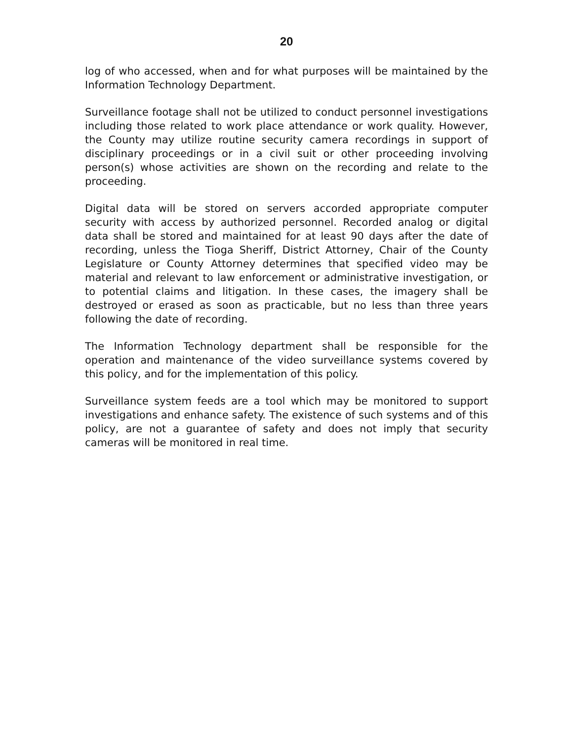20
log of who accessed, when and for what purposes will be maintained by the Information Technology Department.
Surveillance footage shall not be utilized to conduct personnel investigations including those related to work place attendance or work quality. However, the County may utilize routine security camera recordings in support of disciplinary proceedings or in a civil suit or other proceeding involving person(s) whose activities are shown on the recording and relate to the proceeding.
Digital data will be stored on servers accorded appropriate computer security with access by authorized personnel. Recorded analog or digital data shall be stored and maintained for at least 90 days after the date of recording, unless the Tioga Sheriff, District Attorney, Chair of the County Legislature or County Attorney determines that specified video may be material and relevant to law enforcement or administrative investigation, or to potential claims and litigation. In these cases, the imagery shall be destroyed or erased as soon as practicable, but no less than three years following the date of recording.
The Information Technology department shall be responsible for the operation and maintenance of the video surveillance systems covered by this policy, and for the implementation of this policy.
Surveillance system feeds are a tool which may be monitored to support investigations and enhance safety. The existence of such systems and of this policy, are not a guarantee of safety and does not imply that security cameras will be monitored in real time.